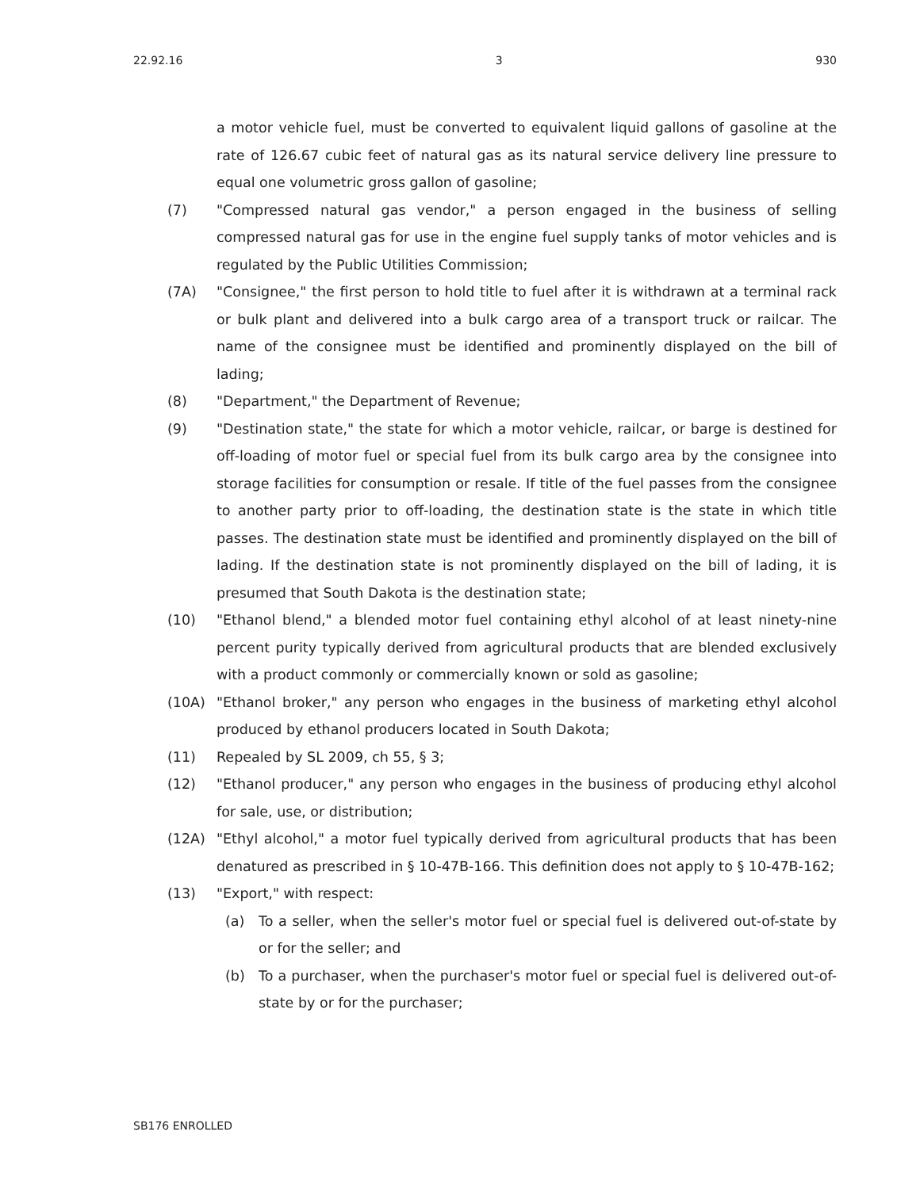22.92.16 3 930
a motor vehicle fuel, must be converted to equivalent liquid gallons of gasoline at the rate of 126.67 cubic feet of natural gas as its natural service delivery line pressure to equal one volumetric gross gallon of gasoline;
(7) "Compressed natural gas vendor," a person engaged in the business of selling compressed natural gas for use in the engine fuel supply tanks of motor vehicles and is regulated by the Public Utilities Commission;
(7A) "Consignee," the first person to hold title to fuel after it is withdrawn at a terminal rack or bulk plant and delivered into a bulk cargo area of a transport truck or railcar. The name of the consignee must be identified and prominently displayed on the bill of lading;
(8) "Department," the Department of Revenue;
(9) "Destination state," the state for which a motor vehicle, railcar, or barge is destined for off-loading of motor fuel or special fuel from its bulk cargo area by the consignee into storage facilities for consumption or resale. If title of the fuel passes from the consignee to another party prior to off-loading, the destination state is the state in which title passes. The destination state must be identified and prominently displayed on the bill of lading. If the destination state is not prominently displayed on the bill of lading, it is presumed that South Dakota is the destination state;
(10) "Ethanol blend," a blended motor fuel containing ethyl alcohol of at least ninety-nine percent purity typically derived from agricultural products that are blended exclusively with a product commonly or commercially known or sold as gasoline;
(10A) "Ethanol broker," any person who engages in the business of marketing ethyl alcohol produced by ethanol producers located in South Dakota;
(11) Repealed by SL 2009, ch 55, § 3;
(12) "Ethanol producer," any person who engages in the business of producing ethyl alcohol for sale, use, or distribution;
(12A) "Ethyl alcohol," a motor fuel typically derived from agricultural products that has been denatured as prescribed in § 10-47B-166. This definition does not apply to § 10-47B-162;
(13) "Export," with respect:
(a) To a seller, when the seller's motor fuel or special fuel is delivered out-of-state by or for the seller; and
(b) To a purchaser, when the purchaser's motor fuel or special fuel is delivered out-of-state by or for the purchaser;
SB176 ENROLLED